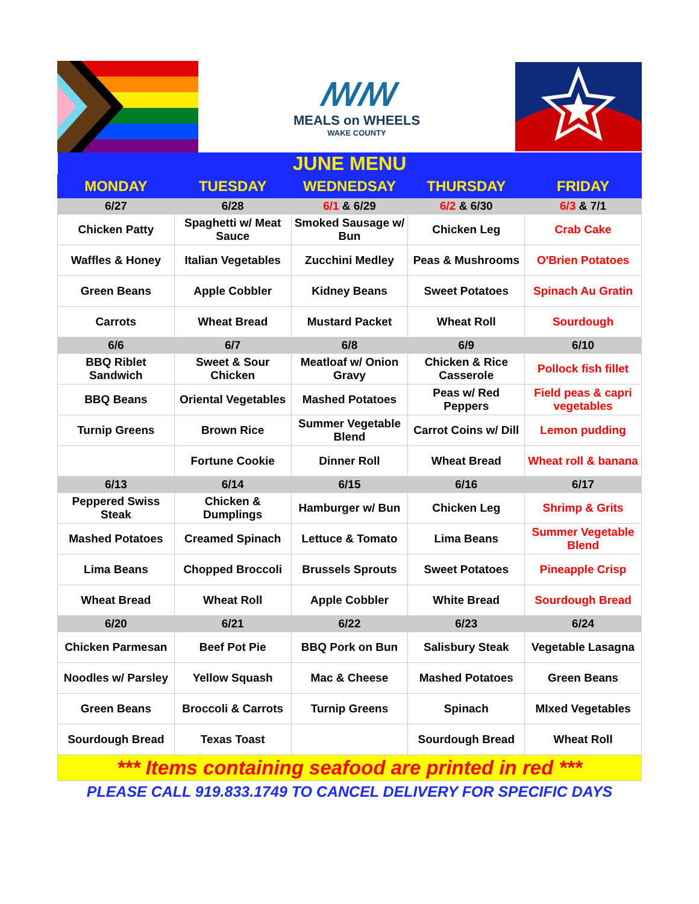ꟿꟿ
MEALS on WHEELS
WAKE COUNTY
| JUNE MENU | | | | |
| MONDAY | TUESDAY | WEDNEDSAY | THURSDAY | FRIDAY |
| 6/27 | 6/28 | 6/1 & 6/29 | 6/2 & 6/30 | 6/3 & 7/1 |
| Chicken Patty | Spaghetti w/ Meat Sauce | Smoked Sausage w/ Bun | Chicken Leg | Crab Cake |
| Waffles & Honey | Italian Vegetables | Zucchini Medley | Peas & Mushrooms | O'Brien Potatoes |
| Green Beans | Apple Cobbler | Kidney Beans | Sweet Potatoes | Spinach Au Gratin |
| Carrots | Wheat Bread | Mustard Packet | Wheat Roll | Sourdough |
| 6/6 | 6/7 | 6/8 | 6/9 | 6/10 |
| BBQ Riblet Sandwich | Sweet & Sour Chicken | Meatloaf w/ Onion Gravy | Chicken & Rice Casserole | Pollock fish fillet |
| BBQ Beans | Oriental Vegetables | Mashed Potatoes | Peas w/ Red Peppers | Field peas & capri vegetables |
| Turnip Greens | Brown Rice | Summer Vegetable Blend | Carrot Coins w/ Dill | Lemon pudding |
| | Fortune Cookie | Dinner Roll | Wheat Bread | Wheat roll & banana |
| 6/13 | 6/14 | 6/15 | 6/16 | 6/17 |
| Peppered Swiss Steak | Chicken & Dumplings | Hamburger w/ Bun | Chicken Leg | Shrimp & Grits |
| Mashed Potatoes | Creamed Spinach | Lettuce & Tomato | Lima Beans | Summer Vegetable Blend |
| Lima Beans | Chopped Broccoli | Brussels Sprouts | Sweet Potatoes | Pineapple Crisp |
| Wheat Bread | Wheat Roll | Apple Cobbler | White Bread | Sourdough Bread |
| 6/20 | 6/21 | 6/22 | 6/23 | 6/24 |
| Chicken Parmesan | Beef Pot Pie | BBQ Pork on Bun | Salisbury Steak | Vegetable Lasagna |
| Noodles w/ Parsley | Yellow Squash | Mac & Cheese | Mashed Potatoes | Green Beans |
| Green Beans | Broccoli & Carrots | Turnip Greens | Spinach | MIxed Vegetables |
| Sourdough Bread | Texas Toast | | Sourdough Bread | Wheat Roll |
| *** Items containing seafood are printed in red *** | | | | |
| PLEASE CALL 919.833.1749 TO CANCEL DELIVERY FOR SPECIFIC DAYS | | | | |